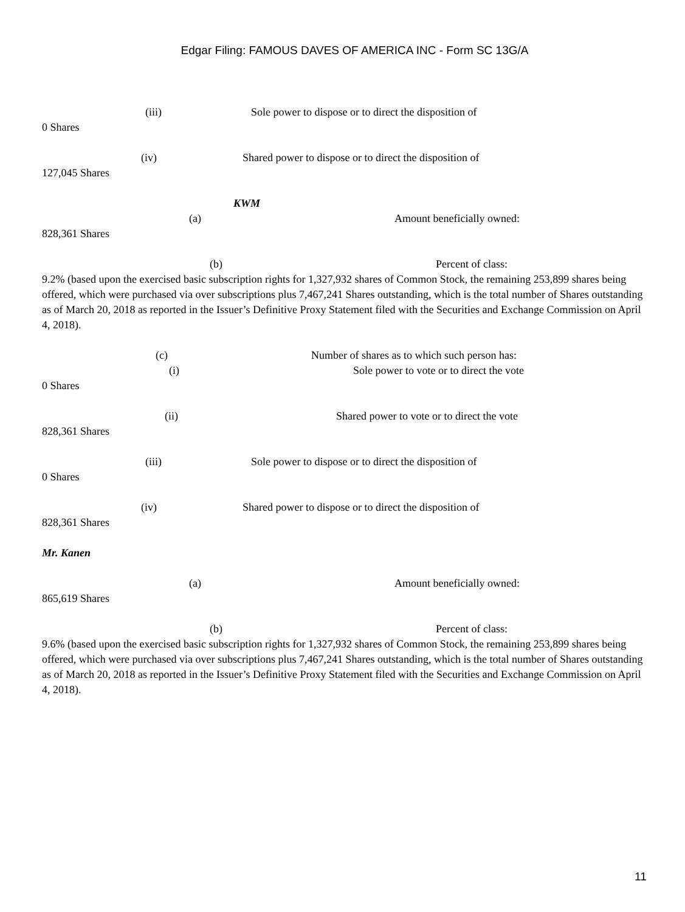Edgar Filing: FAMOUS DAVES OF AMERICA INC - Form SC 13G/A
(iii) Sole power to dispose or to direct the disposition of
0 Shares
(iv) Shared power to dispose or to direct the disposition of
127,045 Shares
KWM
(a) Amount beneficially owned:
828,361 Shares
(b) Percent of class:
9.2% (based upon the exercised basic subscription rights for 1,327,932 shares of Common Stock, the remaining 253,899 shares being offered, which were purchased via over subscriptions plus 7,467,241 Shares outstanding, which is the total number of Shares outstanding as of March 20, 2018 as reported in the Issuer’s Definitive Proxy Statement filed with the Securities and Exchange Commission on April 4, 2018).
(c) Number of shares as to which such person has:
(i) Sole power to vote or to direct the vote
0 Shares
(ii) Shared power to vote or to direct the vote
828,361 Shares
(iii) Sole power to dispose or to direct the disposition of
0 Shares
(iv) Shared power to dispose or to direct the disposition of
828,361 Shares
Mr. Kanen
(a) Amount beneficially owned:
865,619 Shares
(b) Percent of class:
9.6% (based upon the exercised basic subscription rights for 1,327,932 shares of Common Stock, the remaining 253,899 shares being offered, which were purchased via over subscriptions plus 7,467,241 Shares outstanding, which is the total number of Shares outstanding as of March 20, 2018 as reported in the Issuer’s Definitive Proxy Statement filed with the Securities and Exchange Commission on April 4, 2018).
11